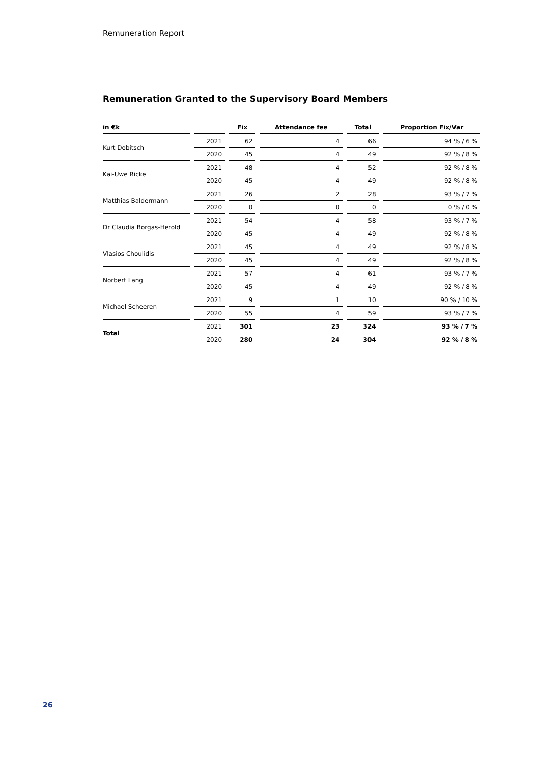Remuneration Report
Remuneration Granted to the Supervisory Board Members
| in €k | | Fix | Attendance fee | Total | Proportion Fix/Var |
| --- | --- | --- | --- | --- | --- |
| Kurt Dobitsch | 2021 | 62 | 4 | 66 | 94 % / 6 % |
| | 2020 | 45 | 4 | 49 | 92 % / 8 % |
| Kai-Uwe Ricke | 2021 | 48 | 4 | 52 | 92 % / 8 % |
| | 2020 | 45 | 4 | 49 | 92 % / 8 % |
| Matthias Baldermann | 2021 | 26 | 2 | 28 | 93 % / 7 % |
| | 2020 | 0 | 0 | 0 | 0 % / 0 % |
| Dr Claudia Borgas-Herold | 2021 | 54 | 4 | 58 | 93 % / 7 % |
| | 2020 | 45 | 4 | 49 | 92 % / 8 % |
| Vlasios Choulidis | 2021 | 45 | 4 | 49 | 92 % / 8 % |
| | 2020 | 45 | 4 | 49 | 92 % / 8 % |
| Norbert Lang | 2021 | 57 | 4 | 61 | 93 % / 7 % |
| | 2020 | 45 | 4 | 49 | 92 % / 8 % |
| Michael Scheeren | 2021 | 9 | 1 | 10 | 90 % / 10 % |
| | 2020 | 55 | 4 | 59 | 93 % / 7 % |
| Total | 2021 | 301 | 23 | 324 | 93 % / 7 % |
| | 2020 | 280 | 24 | 304 | 92 % / 8 % |
26